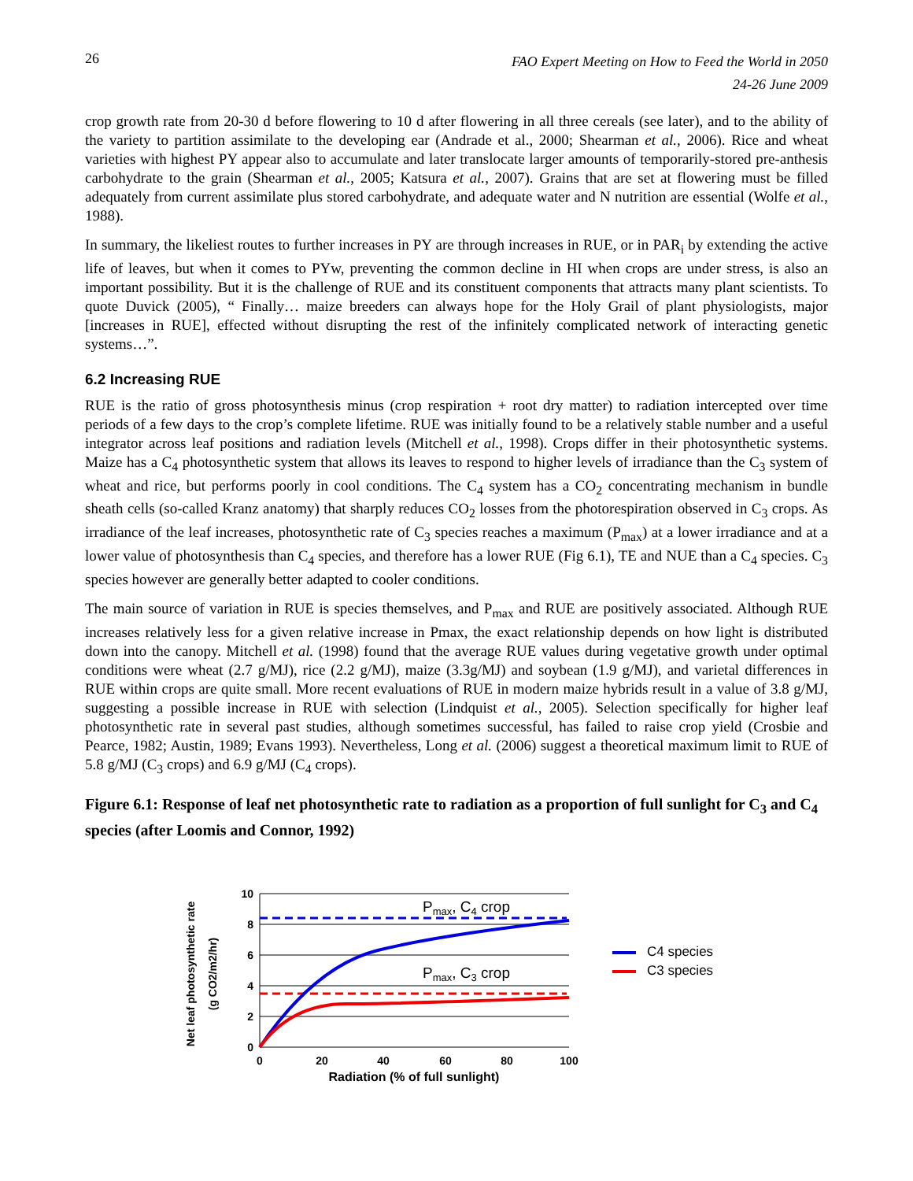26 FAO Expert Meeting on How to Feed the World in 2050
24-26 June 2009
crop growth rate from 20-30 d before flowering to 10 d after flowering in all three cereals (see later), and to the ability of the variety to partition assimilate to the developing ear (Andrade et al., 2000; Shearman et al., 2006). Rice and wheat varieties with highest PY appear also to accumulate and later translocate larger amounts of temporarily-stored pre-anthesis carbohydrate to the grain (Shearman et al., 2005; Katsura et al., 2007). Grains that are set at flowering must be filled adequately from current assimilate plus stored carbohydrate, and adequate water and N nutrition are essential (Wolfe et al., 1988).
In summary, the likeliest routes to further increases in PY are through increases in RUE, or in PAR<sub>i</sub> by extending the active life of leaves, but when it comes to PYw, preventing the common decline in HI when crops are under stress, is also an important possibility. But it is the challenge of RUE and its constituent components that attracts many plant scientists. To quote Duvick (2005), “ Finally… maize breeders can always hope for the Holy Grail of plant physiologists, major [increases in RUE], effected without disrupting the rest of the infinitely complicated network of interacting genetic systems…”.
6.2 Increasing RUE
RUE is the ratio of gross photosynthesis minus (crop respiration + root dry matter) to radiation intercepted over time periods of a few days to the crop’s complete lifetime. RUE was initially found to be a relatively stable number and a useful integrator across leaf positions and radiation levels (Mitchell et al., 1998). Crops differ in their photosynthetic systems. Maize has a C<sub>4</sub> photosynthetic system that allows its leaves to respond to higher levels of irradiance than the C<sub>3</sub> system of wheat and rice, but performs poorly in cool conditions. The C<sub>4</sub> system has a CO<sub>2</sub> concentrating mechanism in bundle sheath cells (so-called Kranz anatomy) that sharply reduces CO<sub>2</sub> losses from the photorespiration observed in C<sub>3</sub> crops. As irradiance of the leaf increases, photosynthetic rate of C<sub>3</sub> species reaches a maximum (P<sub>max</sub>) at a lower irradiance and at a lower value of photosynthesis than C<sub>4</sub> species, and therefore has a lower RUE (Fig 6.1), TE and NUE than a C<sub>4</sub> species. C<sub>3</sub> species however are generally better adapted to cooler conditions.
The main source of variation in RUE is species themselves, and P<sub>max</sub> and RUE are positively associated. Although RUE increases relatively less for a given relative increase in Pmax, the exact relationship depends on how light is distributed down into the canopy. Mitchell et al. (1998) found that the average RUE values during vegetative growth under optimal conditions were wheat (2.7 g/MJ), rice (2.2 g/MJ), maize (3.3g/MJ) and soybean (1.9 g/MJ), and varietal differences in RUE within crops are quite small. More recent evaluations of RUE in modern maize hybrids result in a value of 3.8 g/MJ, suggesting a possible increase in RUE with selection (Lindquist et al., 2005). Selection specifically for higher leaf photosynthetic rate in several past studies, although sometimes successful, has failed to raise crop yield (Crosbie and Pearce, 1982; Austin, 1989; Evans 1993). Nevertheless, Long et al. (2006) suggest a theoretical maximum limit to RUE of 5.8 g/MJ (C<sub>3</sub> crops) and 6.9 g/MJ (C<sub>4</sub> crops).
Figure 6.1: Response of leaf net photosynthetic rate to radiation as a proportion of full sunlight for C<sub>3</sub> and C<sub>4</sub> species (after Loomis and Connor, 1992)
10
8
6
4
2
0
0
20
40
60
80
100
Radiation (% of full sunlight)
Net leaf photosynthetic rate
(g CO2/m2/hr)
Pmax, C4 crop
Pmax, C3 crop
C4 species
C3 species